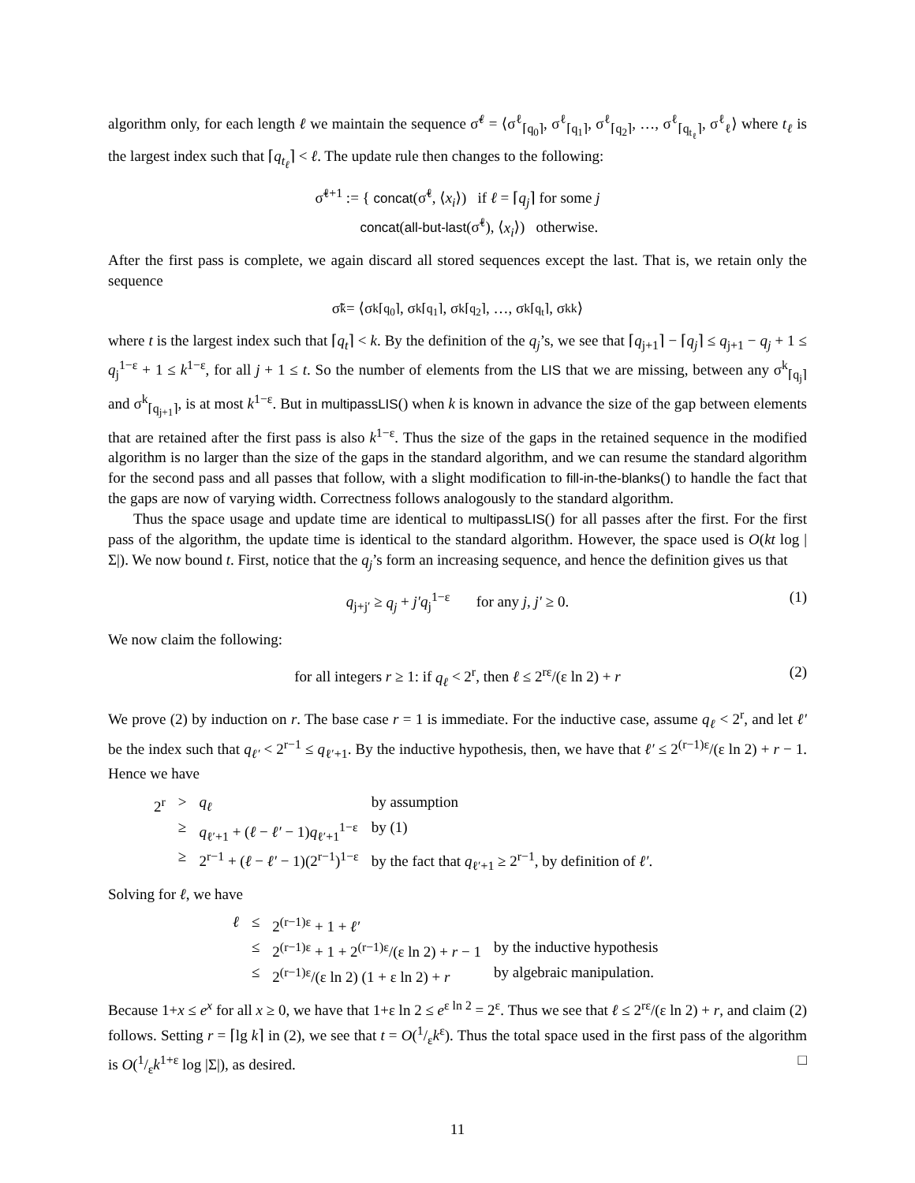algorithm only, for each length ℓ we maintain the sequence σ̃<sup>ℓ</sup> = ⟨σ<sup>ℓ</sup><sub>⌈q<sub>0</sub>⌉</sub>, σ<sup>ℓ</sup><sub>⌈q<sub>1</sub>⌉</sub>, σ<sup>ℓ</sup><sub>⌈q<sub>2</sub>⌉</sub>, …, σ<sup>ℓ</sup><sub>⌈q<sub>t<sub>ℓ</sub></sub>⌉</sub>, σ<sup>ℓ</sup><sub>ℓ</sub>⟩ where t<sub>ℓ</sub> is the largest index such that ⌈q<sub>t<sub>ℓ</sub></sub>⌉ < ℓ. The update rule then changes to the following:
σ̃<sup>ℓ+1</sup> := { concat(σ̃<sup>ℓ</sup>, ⟨x<sub>i</sub>⟩) if ℓ = ⌈q<sub>j</sub>⌉ for some j
concat(all-but-last(σ̃<sup>ℓ</sup>), ⟨x<sub>i</sub>⟩) otherwise.
After the first pass is complete, we again discard all stored sequences except the last. That is, we retain only the sequence
σ̃<sup>k</sup> = ⟨σ<sup>k</sup><sub>⌈q<sub>0</sub>⌉</sub>, σ<sup>k</sup><sub>⌈q<sub>1</sub>⌉</sub>, σ<sup>k</sup><sub>⌈q<sub>2</sub>⌉</sub>, …, σ<sup>k</sup><sub>⌈q<sub>t</sub>⌉</sub>, σ<sup>k</sup><sub>k</sub>⟩
where t is the largest index such that ⌈q<sub>t</sub>⌉ < k. By the definition of the q<sub>j</sub>’s, we see that ⌈q<sub>j+1</sub>⌉ − ⌈q<sub>j</sub>⌉ ≤ q<sub>j+1</sub> − q<sub>j</sub> + 1 ≤ q<sub>j</sub><sup>1−ε</sup> + 1 ≤ k<sup>1−ε</sup>, for all j + 1 ≤ t. So the number of elements from the LIS that we are missing, between any σ<sup>k</sup><sub>⌈q<sub>j</sub>⌉</sub> and σ<sup>k</sup><sub>⌈q<sub>j+1</sub>⌉</sub>, is at most k<sup>1−ε</sup>. But in multipassLIS() when k is known in advance the size of the gap between elements that are retained after the first pass is also k<sup>1−ε</sup>. Thus the size of the gaps in the retained sequence in the modified algorithm is no larger than the size of the gaps in the standard algorithm, and we can resume the standard algorithm for the second pass and all passes that follow, with a slight modification to fill-in-the-blanks() to handle the fact that the gaps are now of varying width. Correctness follows analogously to the standard algorithm.
Thus the space usage and update time are identical to multipassLIS() for all passes after the first. For the first pass of the algorithm, the update time is identical to the standard algorithm. However, the space used is O(kt log |Σ|). We now bound t. First, notice that the q<sub>j</sub>’s form an increasing sequence, and hence the definition gives us that
q<sub>j+j′</sub> ≥ q<sub>j</sub> + j′q<sub>j</sub><sup>1−ε</sup> for any j, j′ ≥ 0. (1)
We now claim the following:
for all integers r ≥ 1: if q<sub>ℓ</sub> < 2<sup>r</sup>, then ℓ ≤ 2<sup>rε</sup>/(ε ln 2) + r (2)
We prove (2) by induction on r. The base case r = 1 is immediate. For the inductive case, assume q<sub>ℓ</sub> < 2<sup>r</sup>, and let ℓ′ be the index such that q<sub>ℓ′</sub> < 2<sup>r−1</sup> ≤ q<sub>ℓ′+1</sub>. By the inductive hypothesis, then, we have that ℓ′ ≤ 2<sup>(r−1)ε</sup>/(ε ln 2) + r − 1. Hence we have
| 2<sup>r</sup> | > | q<sub>ℓ</sub> | by assumption |
| | ≥ | q<sub>ℓ′+1</sub> + ( ℓ − ℓ′ − 1) q<sub>ℓ′+1</sub><sup>1−ε</sup> | by (1) |
| | ≥ | 2<sup>r−1</sup> + ( ℓ − ℓ′ − 1)(2<sup>r−1</sup>)<sup>1−ε</sup> | by the fact that q<sub>ℓ′+1</sub> ≥ 2<sup>r−1</sup>, by definition of ℓ′ . |
Solving for ℓ, we have
| ℓ | ≤ | 2<sup>(r−1)ε</sup> + 1 + ℓ′ | |
| | ≤ | 2<sup>(r−1)ε</sup> + 1 + 2<sup>(r−1)ε</sup>/(ε ln 2) + r − 1 | by the inductive hypothesis |
| | ≤ | 2<sup>(r−1)ε</sup>/(ε ln 2) (1 + ε ln 2) + r | by algebraic manipulation. |
Because 1+x ≤ e<sup>x</sup> for all x ≥ 0, we have that 1+ε ln 2 ≤ e<sup>ε ln 2</sup> = 2<sup>ε</sup>. Thus we see that ℓ ≤ 2<sup>rε</sup>/(ε ln 2) + r, and claim (2) follows. Setting r = ⌈lg k⌉ in (2), we see that t = O(1/εk<sup>ε</sup>). Thus the total space used in the first pass of the algorithm is O(1/εk<sup>1+ε</sup> log |Σ|), as desired. □
11